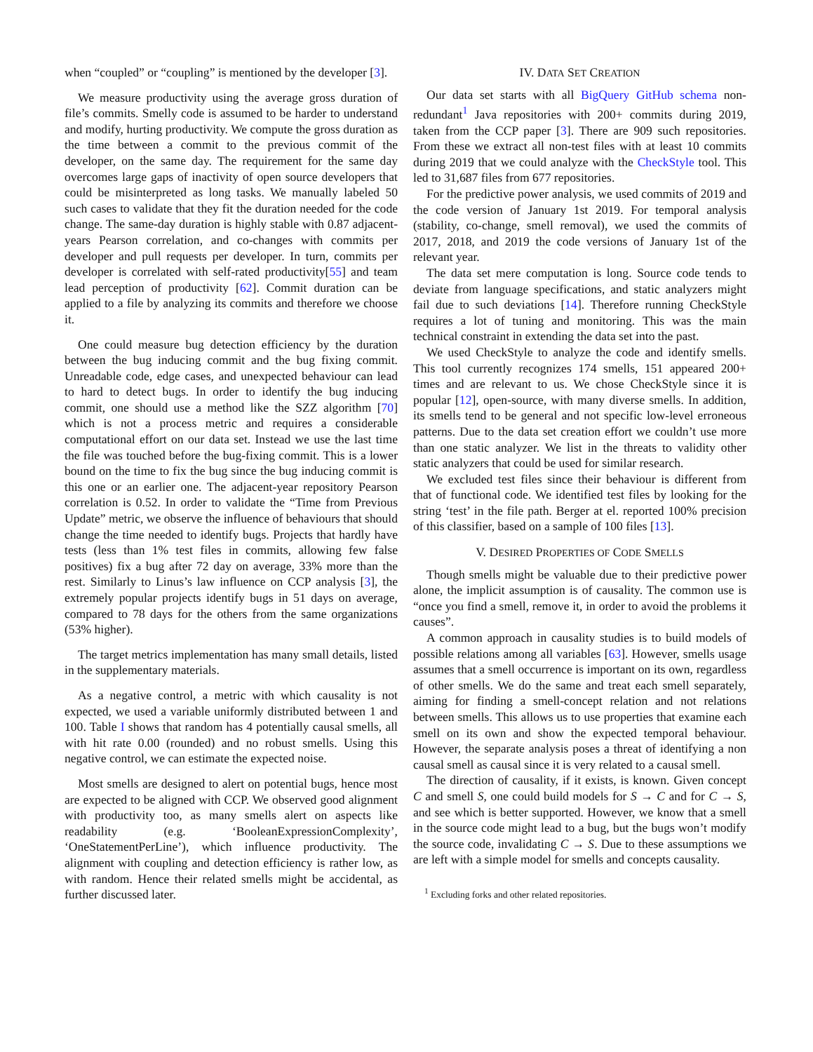when “coupled” or “coupling” is mentioned by the developer [3].
We measure productivity using the average gross duration of file’s commits. Smelly code is assumed to be harder to understand and modify, hurting productivity. We compute the gross duration as the time between a commit to the previous commit of the developer, on the same day. The requirement for the same day overcomes large gaps of inactivity of open source developers that could be misinterpreted as long tasks. We manually labeled 50 such cases to validate that they fit the duration needed for the code change. The same-day duration is highly stable with 0.87 adjacent-years Pearson correlation, and co-changes with commits per developer and pull requests per developer. In turn, commits per developer is correlated with self-rated productivity[55] and team lead perception of productivity [62]. Commit duration can be applied to a file by analyzing its commits and therefore we choose it.
One could measure bug detection efficiency by the duration between the bug inducing commit and the bug fixing commit. Unreadable code, edge cases, and unexpected behaviour can lead to hard to detect bugs. In order to identify the bug inducing commit, one should use a method like the SZZ algorithm [70] which is not a process metric and requires a considerable computational effort on our data set. Instead we use the last time the file was touched before the bug-fixing commit. This is a lower bound on the time to fix the bug since the bug inducing commit is this one or an earlier one. The adjacent-year repository Pearson correlation is 0.52. In order to validate the “Time from Previous Update” metric, we observe the influence of behaviours that should change the time needed to identify bugs. Projects that hardly have tests (less than 1% test files in commits, allowing few false positives) fix a bug after 72 day on average, 33% more than the rest. Similarly to Linus’s law influence on CCP analysis [3], the extremely popular projects identify bugs in 51 days on average, compared to 78 days for the others from the same organizations (53% higher).
The target metrics implementation has many small details, listed in the supplementary materials.
As a negative control, a metric with which causality is not expected, we used a variable uniformly distributed between 1 and 100. Table I shows that random has 4 potentially causal smells, all with hit rate 0.00 (rounded) and no robust smells. Using this negative control, we can estimate the expected noise.
Most smells are designed to alert on potential bugs, hence most are expected to be aligned with CCP. We observed good alignment with productivity too, as many smells alert on aspects like readability (e.g. ‘BooleanExpressionComplexity’, ‘OneStatementPerLine’), which influence productivity. The alignment with coupling and detection efficiency is rather low, as with random. Hence their related smells might be accidental, as further discussed later.
IV. DATA SET CREATION
Our data set starts with all BigQuery GitHub schema non-redundant<sup>1</sup> Java repositories with 200+ commits during 2019, taken from the CCP paper [3]. There are 909 such repositories. From these we extract all non-test files with at least 10 commits during 2019 that we could analyze with the CheckStyle tool. This led to 31,687 files from 677 repositories.
For the predictive power analysis, we used commits of 2019 and the code version of January 1st 2019. For temporal analysis (stability, co-change, smell removal), we used the commits of 2017, 2018, and 2019 the code versions of January 1st of the relevant year.
The data set mere computation is long. Source code tends to deviate from language specifications, and static analyzers might fail due to such deviations [14]. Therefore running CheckStyle requires a lot of tuning and monitoring. This was the main technical constraint in extending the data set into the past.
We used CheckStyle to analyze the code and identify smells. This tool currently recognizes 174 smells, 151 appeared 200+ times and are relevant to us. We chose CheckStyle since it is popular [12], open-source, with many diverse smells. In addition, its smells tend to be general and not specific low-level erroneous patterns. Due to the data set creation effort we couldn’t use more than one static analyzer. We list in the threats to validity other static analyzers that could be used for similar research.
We excluded test files since their behaviour is different from that of functional code. We identified test files by looking for the string ‘test’ in the file path. Berger at el. reported 100% precision of this classifier, based on a sample of 100 files [13].
V. DESIRED PROPERTIES OF CODE SMELLS
Though smells might be valuable due to their predictive power alone, the implicit assumption is of causality. The common use is “once you find a smell, remove it, in order to avoid the problems it causes”.
A common approach in causality studies is to build models of possible relations among all variables [63]. However, smells usage assumes that a smell occurrence is important on its own, regardless of other smells. We do the same and treat each smell separately, aiming for finding a smell-concept relation and not relations between smells. This allows us to use properties that examine each smell on its own and show the expected temporal behaviour. However, the separate analysis poses a threat of identifying a non causal smell as causal since it is very related to a causal smell.
The direction of causality, if it exists, is known. Given concept C and smell S, one could build models for S → C and for C → S, and see which is better supported. However, we know that a smell in the source code might lead to a bug, but the bugs won’t modify the source code, invalidating C → S. Due to these assumptions we are left with a simple model for smells and concepts causality.
<sup>1</sup> Excluding forks and other related repositories.